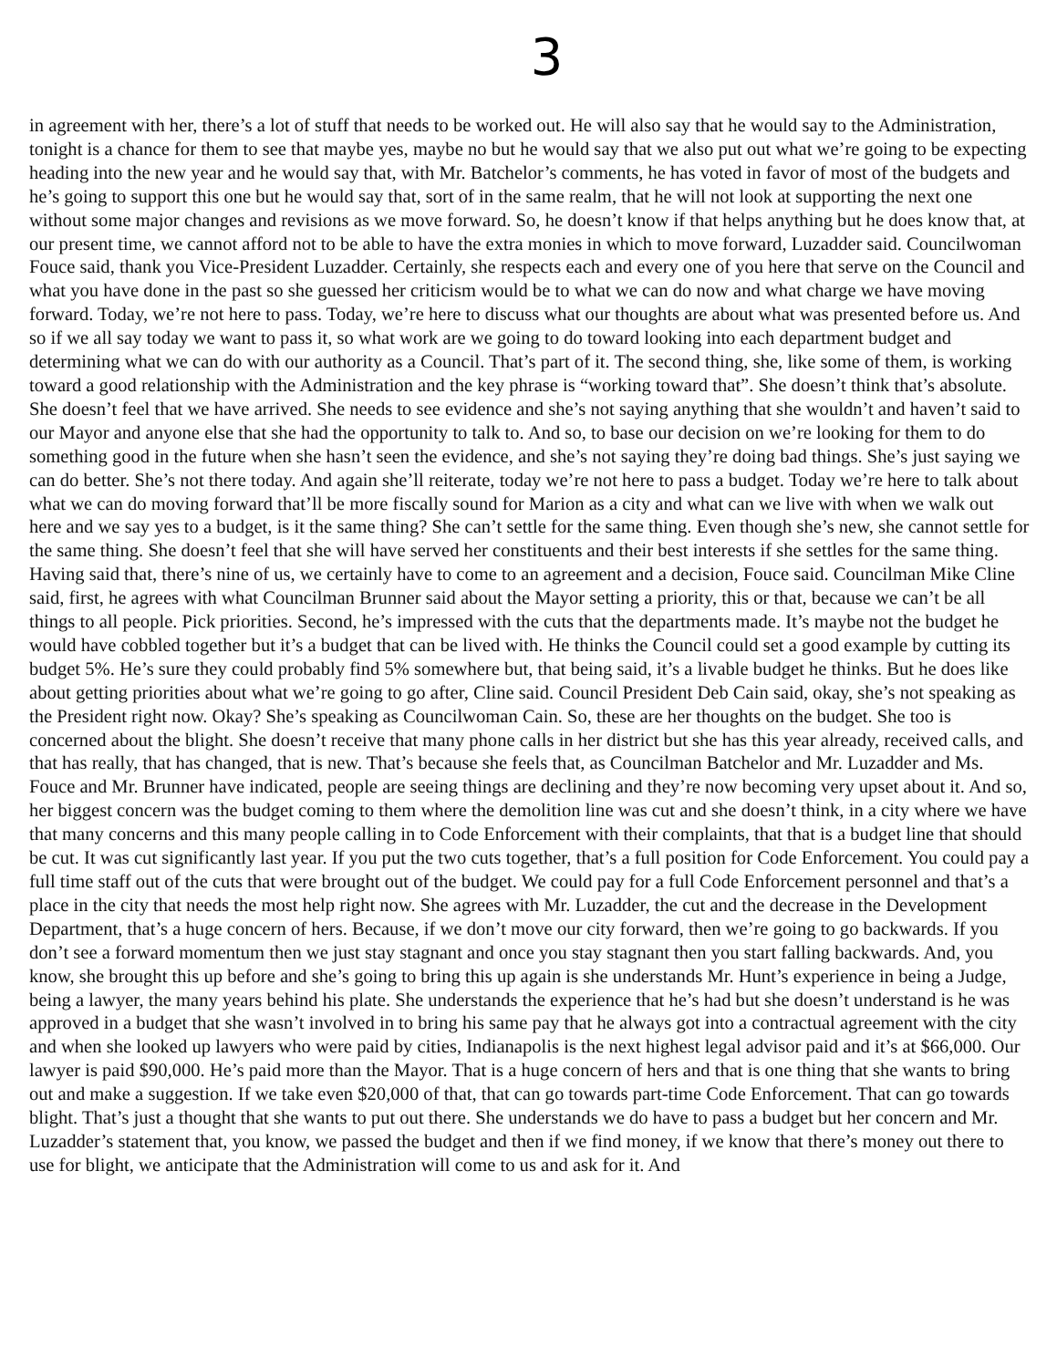3
in agreement with her, there’s a lot of stuff that needs to be worked out. He will also say that he would say to the Administration, tonight is a chance for them to see that maybe yes, maybe no but he would say that we also put out what we’re going to be expecting heading into the new year and he would say that, with Mr. Batchelor’s comments, he has voted in favor of most of the budgets and he’s going to support this one but he would say that, sort of in the same realm, that he will not look at supporting the next one without some major changes and revisions as we move forward. So, he doesn’t know if that helps anything but he does know that, at our present time, we cannot afford not to be able to have the extra monies in which to move forward, Luzadder said. Councilwoman Fouce said, thank you Vice-President Luzadder. Certainly, she respects each and every one of you here that serve on the Council and what you have done in the past so she guessed her criticism would be to what we can do now and what charge we have moving forward. Today, we’re not here to pass. Today, we’re here to discuss what our thoughts are about what was presented before us. And so if we all say today we want to pass it, so what work are we going to do toward looking into each department budget and determining what we can do with our authority as a Council. That’s part of it. The second thing, she, like some of them, is working toward a good relationship with the Administration and the key phrase is “working toward that”. She doesn’t think that’s absolute. She doesn’t feel that we have arrived. She needs to see evidence and she’s not saying anything that she wouldn’t and haven’t said to our Mayor and anyone else that she had the opportunity to talk to. And so, to base our decision on we’re looking for them to do something good in the future when she hasn’t seen the evidence, and she’s not saying they’re doing bad things. She’s just saying we can do better. She’s not there today. And again she’ll reiterate, today we’re not here to pass a budget. Today we’re here to talk about what we can do moving forward that’ll be more fiscally sound for Marion as a city and what can we live with when we walk out here and we say yes to a budget, is it the same thing? She can’t settle for the same thing. Even though she’s new, she cannot settle for the same thing. She doesn’t feel that she will have served her constituents and their best interests if she settles for the same thing. Having said that, there’s nine of us, we certainly have to come to an agreement and a decision, Fouce said. Councilman Mike Cline said, first, he agrees with what Councilman Brunner said about the Mayor setting a priority, this or that, because we can’t be all things to all people. Pick priorities. Second, he’s impressed with the cuts that the departments made. It’s maybe not the budget he would have cobbled together but it’s a budget that can be lived with. He thinks the Council could set a good example by cutting its budget 5%. He’s sure they could probably find 5% somewhere but, that being said, it’s a livable budget he thinks. But he does like about getting priorities about what we’re going to go after, Cline said. Council President Deb Cain said, okay, she’s not speaking as the President right now. Okay? She’s speaking as Councilwoman Cain. So, these are her thoughts on the budget. She too is concerned about the blight. She doesn’t receive that many phone calls in her district but she has this year already, received calls, and that has really, that has changed, that is new. That’s because she feels that, as Councilman Batchelor and Mr. Luzadder and Ms. Fouce and Mr. Brunner have indicated, people are seeing things are declining and they’re now becoming very upset about it. And so, her biggest concern was the budget coming to them where the demolition line was cut and she doesn’t think, in a city where we have that many concerns and this many people calling in to Code Enforcement with their complaints, that that is a budget line that should be cut. It was cut significantly last year. If you put the two cuts together, that’s a full position for Code Enforcement. You could pay a full time staff out of the cuts that were brought out of the budget. We could pay for a full Code Enforcement personnel and that’s a place in the city that needs the most help right now. She agrees with Mr. Luzadder, the cut and the decrease in the Development Department, that’s a huge concern of hers. Because, if we don’t move our city forward, then we’re going to go backwards. If you don’t see a forward momentum then we just stay stagnant and once you stay stagnant then you start falling backwards. And, you know, she brought this up before and she’s going to bring this up again is she understands Mr. Hunt’s experience in being a Judge, being a lawyer, the many years behind his plate. She understands the experience that he’s had but she doesn’t understand is he was approved in a budget that she wasn’t involved in to bring his same pay that he always got into a contractual agreement with the city and when she looked up lawyers who were paid by cities, Indianapolis is the next highest legal advisor paid and it’s at $66,000. Our lawyer is paid $90,000. He’s paid more than the Mayor. That is a huge concern of hers and that is one thing that she wants to bring out and make a suggestion. If we take even $20,000 of that, that can go towards part-time Code Enforcement. That can go towards blight. That’s just a thought that she wants to put out there. She understands we do have to pass a budget but her concern and Mr. Luzadder’s statement that, you know, we passed the budget and then if we find money, if we know that there’s money out there to use for blight, we anticipate that the Administration will come to us and ask for it. And